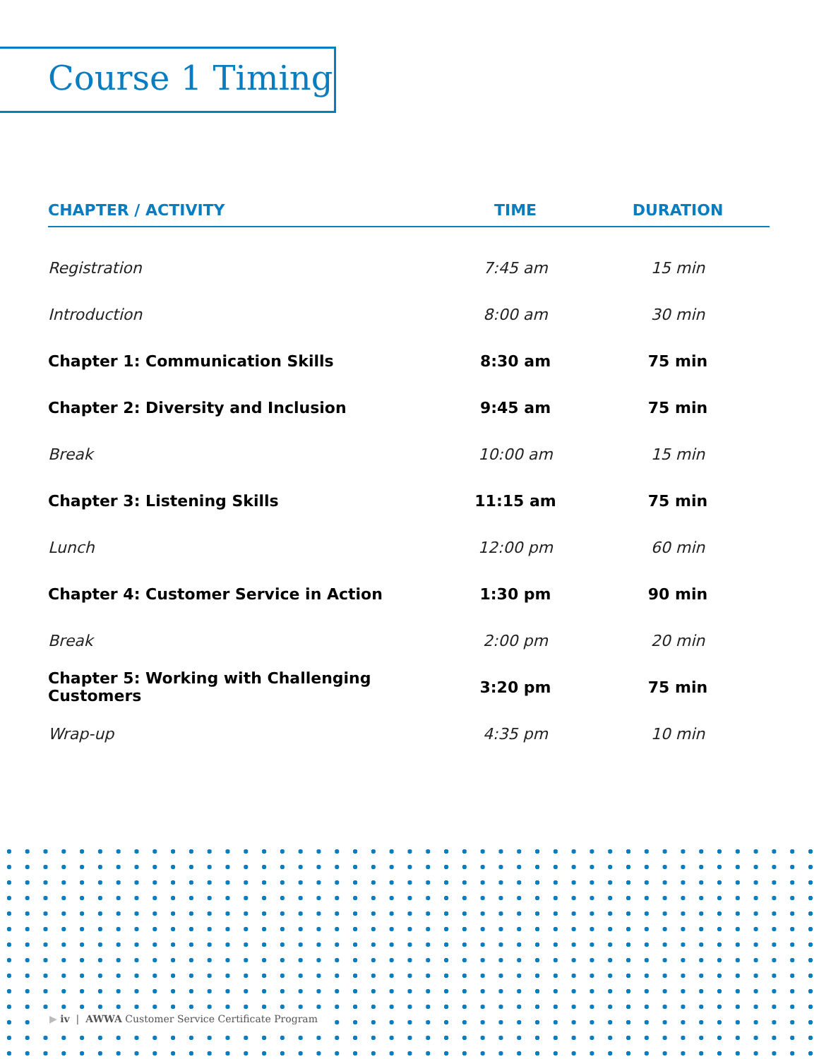Course 1 Timing
| CHAPTER / ACTIVITY | TIME | DURATION |
| --- | --- | --- |
| Registration | 7:45 am | 15 min |
| Introduction | 8:00 am | 30 min |
| Chapter 1: Communication Skills | 8:30 am | 75 min |
| Chapter 2: Diversity and Inclusion | 9:45 am | 75 min |
| Break | 10:00 am | 15 min |
| Chapter 3: Listening Skills | 11:15 am | 75 min |
| Lunch | 12:00 pm | 60 min |
| Chapter 4: Customer Service in Action | 1:30 pm | 90 min |
| Break | 2:00 pm | 20 min |
| Chapter 5: Working with Challenging Customers | 3:20 pm | 75 min |
| Wrap-up | 4:35 pm | 10 min |
▶ iv | AWWA Customer Service Certificate Program